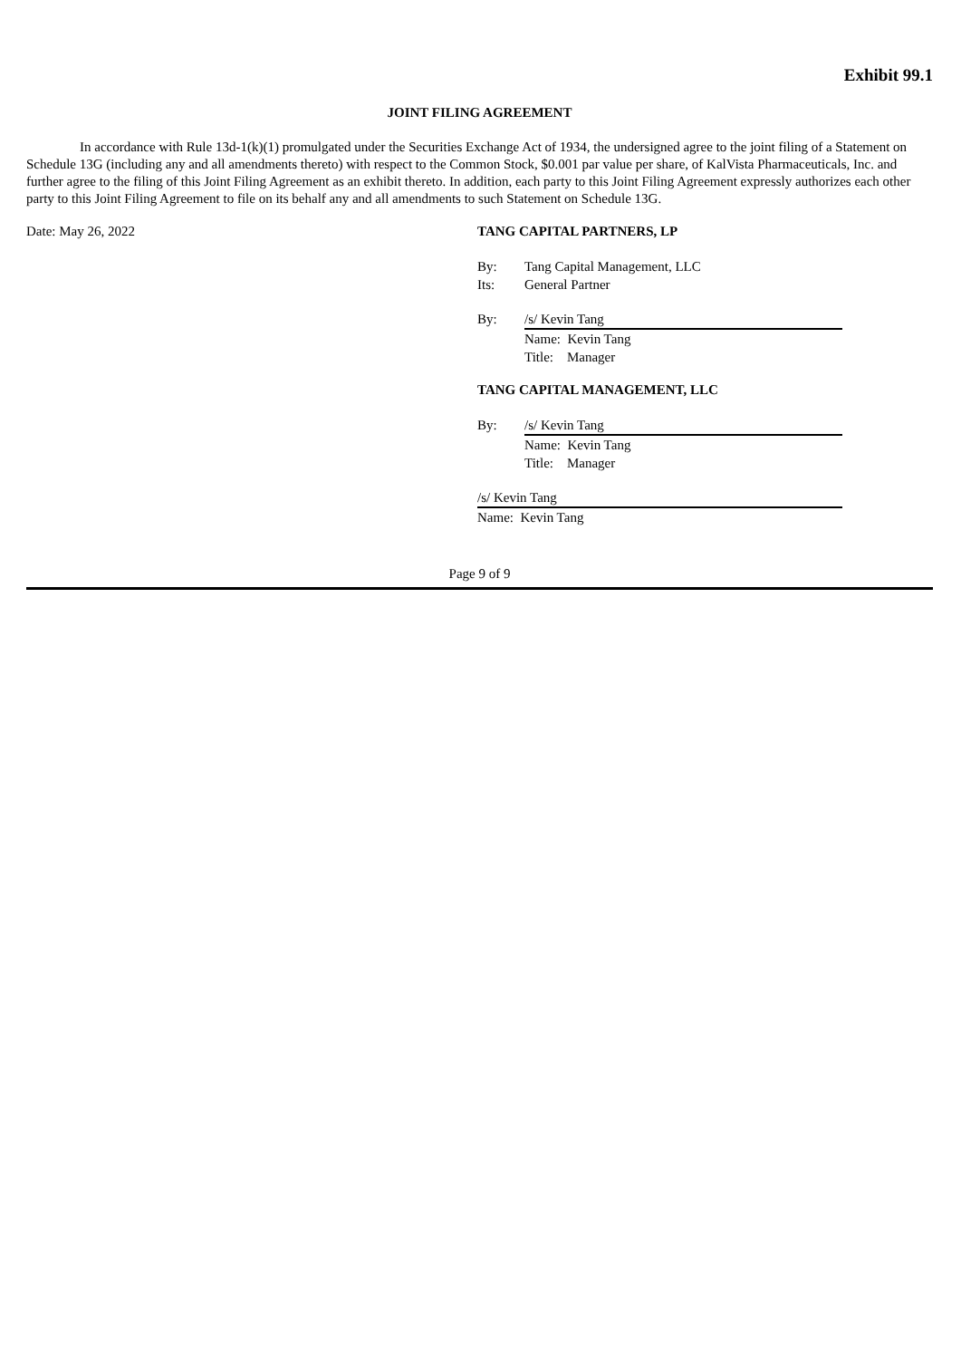Exhibit 99.1
JOINT FILING AGREEMENT
In accordance with Rule 13d-1(k)(1) promulgated under the Securities Exchange Act of 1934, the undersigned agree to the joint filing of a Statement on Schedule 13G (including any and all amendments thereto) with respect to the Common Stock, $0.001 par value per share, of KalVista Pharmaceuticals, Inc. and further agree to the filing of this Joint Filing Agreement as an exhibit thereto. In addition, each party to this Joint Filing Agreement expressly authorizes each other party to this Joint Filing Agreement to file on its behalf any and all amendments to such Statement on Schedule 13G.
Date: May 26, 2022 TANG CAPITAL PARTNERS, LP
By: Tang Capital Management, LLC
Its: General Partner
By: /s/ Kevin Tang
Name: Kevin Tang
Title: Manager
TANG CAPITAL MANAGEMENT, LLC
By: /s/ Kevin Tang
Name: Kevin Tang
Title: Manager
/s/ Kevin Tang
Name: Kevin Tang
Page 9 of 9